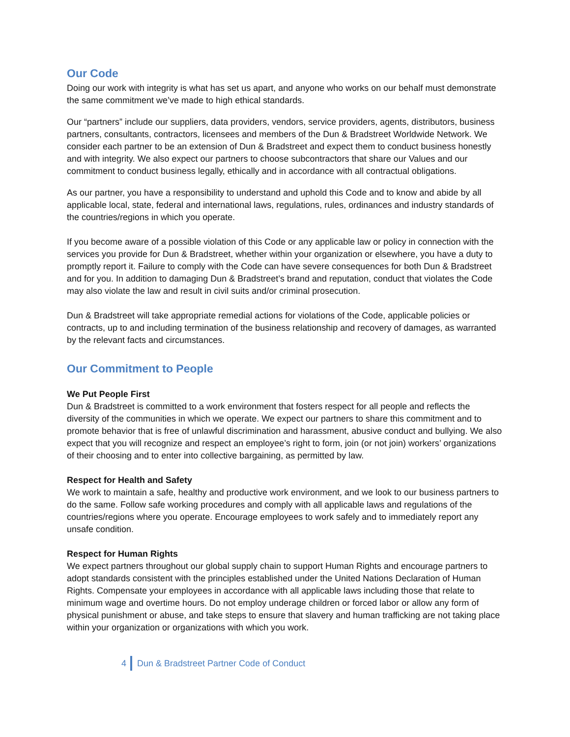Our Code
Doing our work with integrity is what has set us apart, and anyone who works on our behalf must demonstrate the same commitment we’ve made to high ethical standards.
Our “partners” include our suppliers, data providers, vendors, service providers, agents, distributors, business partners, consultants, contractors, licensees and members of the Dun & Bradstreet Worldwide Network. We consider each partner to be an extension of Dun & Bradstreet and expect them to conduct business honestly and with integrity. We also expect our partners to choose subcontractors that share our Values and our commitment to conduct business legally, ethically and in accordance with all contractual obligations.
As our partner, you have a responsibility to understand and uphold this Code and to know and abide by all applicable local, state, federal and international laws, regulations, rules, ordinances and industry standards of the countries/regions in which you operate.
If you become aware of a possible violation of this Code or any applicable law or policy in connection with the services you provide for Dun & Bradstreet, whether within your organization or elsewhere, you have a duty to promptly report it. Failure to comply with the Code can have severe consequences for both Dun & Bradstreet and for you. In addition to damaging Dun & Bradstreet’s brand and reputation, conduct that violates the Code may also violate the law and result in civil suits and/or criminal prosecution.
Dun & Bradstreet will take appropriate remedial actions for violations of the Code, applicable policies or contracts, up to and including termination of the business relationship and recovery of damages, as warranted by the relevant facts and circumstances.
Our Commitment to People
We Put People First
Dun & Bradstreet is committed to a work environment that fosters respect for all people and reflects the diversity of the communities in which we operate. We expect our partners to share this commitment and to promote behavior that is free of unlawful discrimination and harassment, abusive conduct and bullying. We also expect that you will recognize and respect an employee’s right to form, join (or not join) workers’ organizations of their choosing and to enter into collective bargaining, as permitted by law.
Respect for Health and Safety
We work to maintain a safe, healthy and productive work environment, and we look to our business partners to do the same. Follow safe working procedures and comply with all applicable laws and regulations of the countries/regions where you operate. Encourage employees to work safely and to immediately report any unsafe condition.
Respect for Human Rights
We expect partners throughout our global supply chain to support Human Rights and encourage partners to adopt standards consistent with the principles established under the United Nations Declaration of Human Rights. Compensate your employees in accordance with all applicable laws including those that relate to minimum wage and overtime hours. Do not employ underage children or forced labor or allow any form of physical punishment or abuse, and take steps to ensure that slavery and human trafficking are not taking place within your organization or organizations with which you work.
4
Dun & Bradstreet Partner Code of Conduct